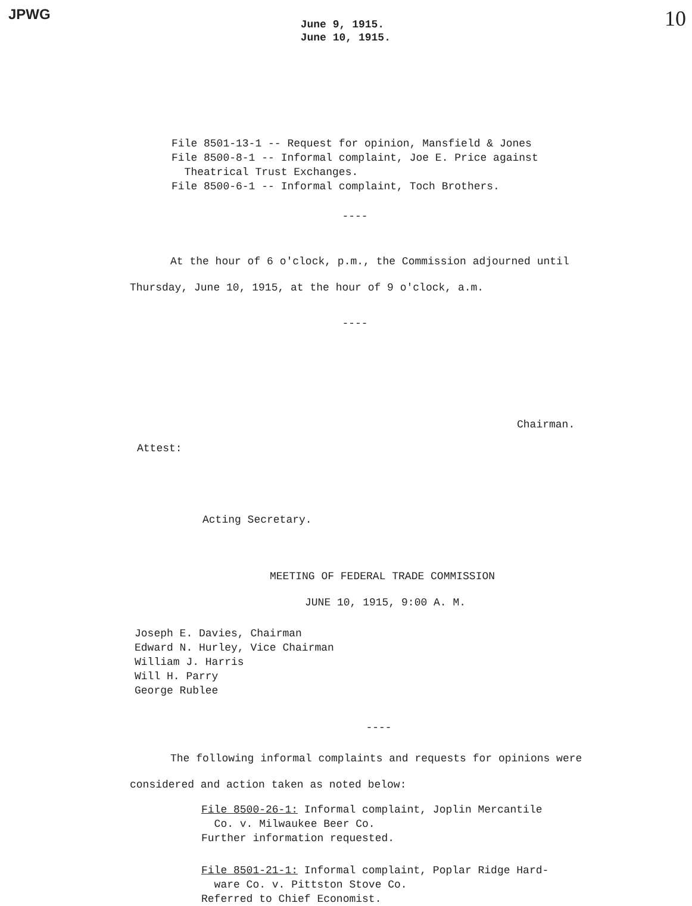JPWG
June 9, 1915.
June 10, 1915.
10
File 8501-13-1 -- Request for opinion, Mansfield & Jones
File 8500-8-1 -- Informal complaint, Joe E. Price against
Theatrical Trust Exchanges.
File 8500-6-1 -- Informal complaint, Toch Brothers.
----
At the hour of 6 o'clock, p.m., the Commission adjourned until Thursday, June 10, 1915, at the hour of 9 o'clock, a.m.
----
Chairman.
Attest:
Acting Secretary.
MEETING OF FEDERAL TRADE COMMISSION
JUNE 10, 1915, 9:00 A. M.
Joseph E. Davies, Chairman
Edward N. Hurley, Vice Chairman
William J. Harris
Will H. Parry
George Rublee
----
The following informal complaints and requests for opinions were considered and action taken as noted below:
File 8500-26-1: Informal complaint, Joplin Mercantile
Co. v. Milwaukee Beer Co.
Further information requested.
File 8501-21-1: Informal complaint, Poplar Ridge Hard-
ware Co. v. Pittston Stove Co.
Referred to Chief Economist.